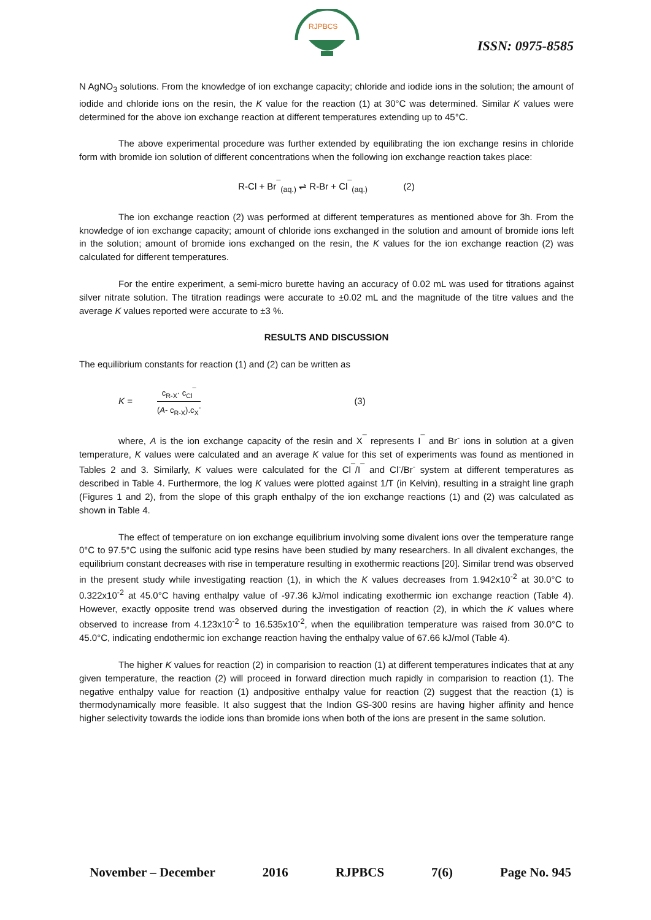RJPBCS
ISSN: 0975-8585
N AgNO<sub>3</sub> solutions. From the knowledge of ion exchange capacity; chloride and iodide ions in the solution; the amount of iodide and chloride ions on the resin, the K value for the reaction (1) at 30°C was determined. Similar K values were determined for the above ion exchange reaction at different temperatures extending up to 45°C.
The above experimental procedure was further extended by equilibrating the ion exchange resins in chloride form with bromide ion solution of different concentrations when the following ion exchange reaction takes place:
R-Cl + Br<sup>¯</sup><sub>(aq.)</sub> ⇌ R-Br + Cl<sup>¯</sup><sub>(aq.)</sub> (2)
The ion exchange reaction (2) was performed at different temperatures as mentioned above for 3h. From the knowledge of ion exchange capacity; amount of chloride ions exchanged in the solution and amount of bromide ions left in the solution; amount of bromide ions exchanged on the resin, the K values for the ion exchange reaction (2) was calculated for different temperatures.
For the entire experiment, a semi-micro burette having an accuracy of 0.02 mL was used for titrations against silver nitrate solution. The titration readings were accurate to ±0.02 mL and the magnitude of the titre values and the average K values reported were accurate to ±3 %.
RESULTS AND DISCUSSION
The equilibrium constants for reaction (1) and (2) can be written as
K = c<sub>R-X</sub>· c<sub>Cl</sub><sup>¯</sup> (A- c<sub>R-X</sub>).c<sub>X</sub><sup>-</sup> (3)
where, A is the ion exchange capacity of the resin and X<sup>¯</sup> represents I<sup>¯</sup> and Br<sup>-</sup> ions in solution at a given temperature, K values were calculated and an average K value for this set of experiments was found as mentioned in Tables 2 and 3. Similarly, K values were calculated for the Cl<sup>¯</sup>/I<sup>¯</sup> and Cl<sup>-</sup>/Br<sup>-</sup> system at different temperatures as described in Table 4. Furthermore, the log K values were plotted against 1/T (in Kelvin), resulting in a straight line graph (Figures 1 and 2), from the slope of this graph enthalpy of the ion exchange reactions (1) and (2) was calculated as shown in Table 4.
The effect of temperature on ion exchange equilibrium involving some divalent ions over the temperature range 0°C to 97.5°C using the sulfonic acid type resins have been studied by many researchers. In all divalent exchanges, the equilibrium constant decreases with rise in temperature resulting in exothermic reactions [20]. Similar trend was observed in the present study while investigating reaction (1), in which the K values decreases from 1.942x10<sup>-2</sup> at 30.0°C to 0.322x10<sup>-2</sup> at 45.0°C having enthalpy value of -97.36 kJ/mol indicating exothermic ion exchange reaction (Table 4). However, exactly opposite trend was observed during the investigation of reaction (2), in which the K values where observed to increase from 4.123x10<sup>-2</sup> to 16.535x10<sup>-2</sup>, when the equilibration temperature was raised from 30.0°C to 45.0°C, indicating endothermic ion exchange reaction having the enthalpy value of 67.66 kJ/mol (Table 4).
The higher K values for reaction (2) in comparision to reaction (1) at different temperatures indicates that at any given temperature, the reaction (2) will proceed in forward direction much rapidly in comparision to reaction (1). The negative enthalpy value for reaction (1) andpositive enthalpy value for reaction (2) suggest that the reaction (1) is thermodynamically more feasible. It also suggest that the Indion GS-300 resins are having higher affinity and hence higher selectivity towards the iodide ions than bromide ions when both of the ions are present in the same solution.
November – December 2016 RJPBCS 7(6) Page No. 945